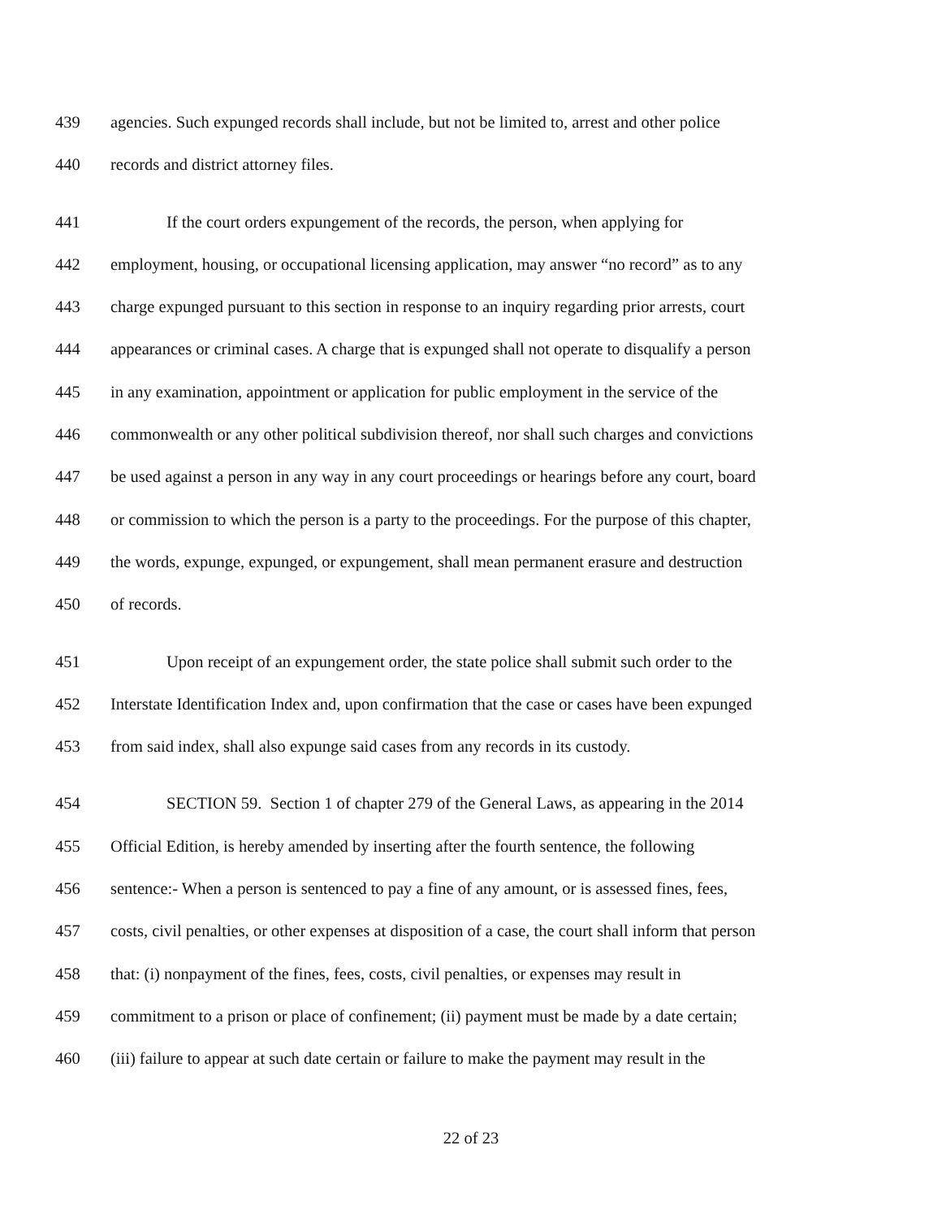439 agencies. Such expunged records shall include, but not be limited to, arrest and other police
440 records and district attorney files.
441 If the court orders expungement of the records, the person, when applying for
442 employment, housing, or occupational licensing application, may answer “no record” as to any
443 charge expunged pursuant to this section in response to an inquiry regarding prior arrests, court
444 appearances or criminal cases. A charge that is expunged shall not operate to disqualify a person
445 in any examination, appointment or application for public employment in the service of the
446 commonwealth or any other political subdivision thereof, nor shall such charges and convictions
447 be used against a person in any way in any court proceedings or hearings before any court, board
448 or commission to which the person is a party to the proceedings. For the purpose of this chapter,
449 the words, expunge, expunged, or expungement, shall mean permanent erasure and destruction
450 of records.
451 Upon receipt of an expungement order, the state police shall submit such order to the
452 Interstate Identification Index and, upon confirmation that the case or cases have been expunged
453 from said index, shall also expunge said cases from any records in its custody.
454 SECTION 59. Section 1 of chapter 279 of the General Laws, as appearing in the 2014
455 Official Edition, is hereby amended by inserting after the fourth sentence, the following
456 sentence:- When a person is sentenced to pay a fine of any amount, or is assessed fines, fees,
457 costs, civil penalties, or other expenses at disposition of a case, the court shall inform that person
458 that: (i) nonpayment of the fines, fees, costs, civil penalties, or expenses may result in
459 commitment to a prison or place of confinement; (ii) payment must be made by a date certain;
460 (iii) failure to appear at such date certain or failure to make the payment may result in the
22 of 23